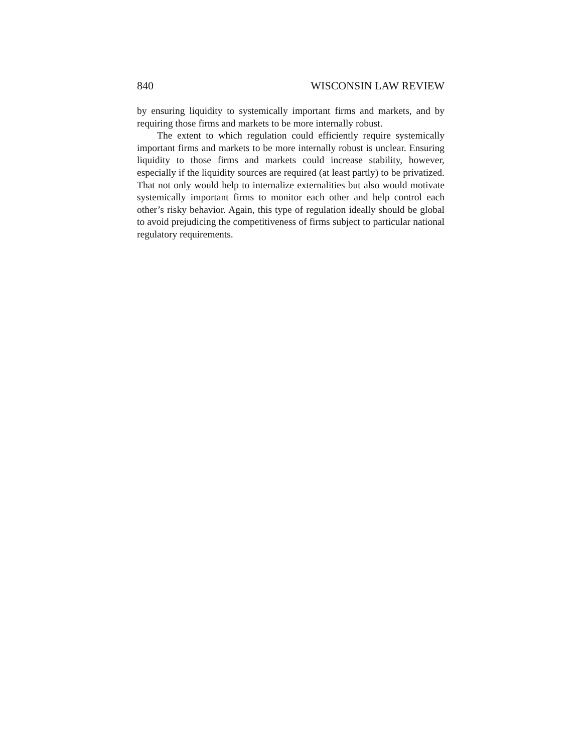840 WISCONSIN LAW REVIEW
by ensuring liquidity to systemically important firms and markets, and by requiring those firms and markets to be more internally robust.
The extent to which regulation could efficiently require systemically important firms and markets to be more internally robust is unclear. Ensuring liquidity to those firms and markets could increase stability, however, especially if the liquidity sources are required (at least partly) to be privatized. That not only would help to internalize externalities but also would motivate systemically important firms to monitor each other and help control each other’s risky behavior. Again, this type of regulation ideally should be global to avoid prejudicing the competitiveness of firms subject to particular national regulatory requirements.